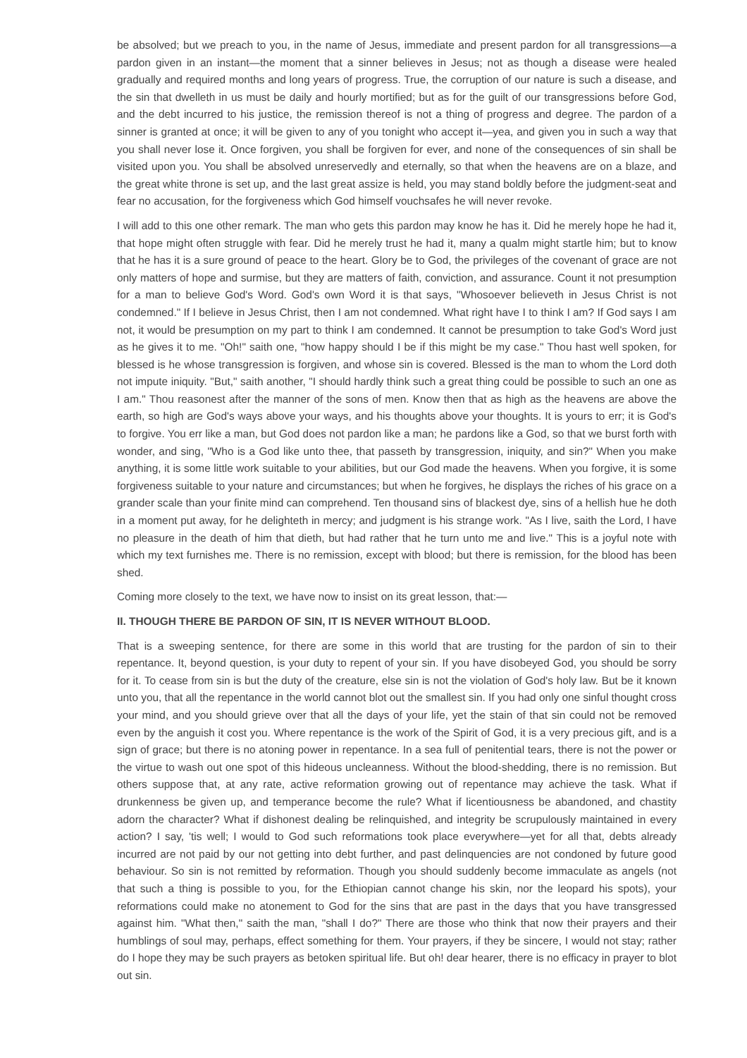be absolved; but we preach to you, in the name of Jesus, immediate and present pardon for all transgressions—a pardon given in an instant—the moment that a sinner believes in Jesus; not as though a disease were healed gradually and required months and long years of progress. True, the corruption of our nature is such a disease, and the sin that dwelleth in us must be daily and hourly mortified; but as for the guilt of our transgressions before God, and the debt incurred to his justice, the remission thereof is not a thing of progress and degree. The pardon of a sinner is granted at once; it will be given to any of you tonight who accept it—yea, and given you in such a way that you shall never lose it. Once forgiven, you shall be forgiven for ever, and none of the consequences of sin shall be visited upon you. You shall be absolved unreservedly and eternally, so that when the heavens are on a blaze, and the great white throne is set up, and the last great assize is held, you may stand boldly before the judgment-seat and fear no accusation, for the forgiveness which God himself vouchsafes he will never revoke.
I will add to this one other remark. The man who gets this pardon may know he has it. Did he merely hope he had it, that hope might often struggle with fear. Did he merely trust he had it, many a qualm might startle him; but to know that he has it is a sure ground of peace to the heart. Glory be to God, the privileges of the covenant of grace are not only matters of hope and surmise, but they are matters of faith, conviction, and assurance. Count it not presumption for a man to believe God's Word. God's own Word it is that says, "Whosoever believeth in Jesus Christ is not condemned." If I believe in Jesus Christ, then I am not condemned. What right have I to think I am? If God says I am not, it would be presumption on my part to think I am condemned. It cannot be presumption to take God's Word just as he gives it to me. "Oh!" saith one, "how happy should I be if this might be my case." Thou hast well spoken, for blessed is he whose transgression is forgiven, and whose sin is covered. Blessed is the man to whom the Lord doth not impute iniquity. "But," saith another, "I should hardly think such a great thing could be possible to such an one as I am." Thou reasonest after the manner of the sons of men. Know then that as high as the heavens are above the earth, so high are God's ways above your ways, and his thoughts above your thoughts. It is yours to err; it is God's to forgive. You err like a man, but God does not pardon like a man; he pardons like a God, so that we burst forth with wonder, and sing, "Who is a God like unto thee, that passeth by transgression, iniquity, and sin?" When you make anything, it is some little work suitable to your abilities, but our God made the heavens. When you forgive, it is some forgiveness suitable to your nature and circumstances; but when he forgives, he displays the riches of his grace on a grander scale than your finite mind can comprehend. Ten thousand sins of blackest dye, sins of a hellish hue he doth in a moment put away, for he delighteth in mercy; and judgment is his strange work. "As I live, saith the Lord, I have no pleasure in the death of him that dieth, but had rather that he turn unto me and live." This is a joyful note with which my text furnishes me. There is no remission, except with blood; but there is remission, for the blood has been shed.
Coming more closely to the text, we have now to insist on its great lesson, that:—
II. THOUGH THERE BE PARDON OF SIN, IT IS NEVER WITHOUT BLOOD.
That is a sweeping sentence, for there are some in this world that are trusting for the pardon of sin to their repentance. It, beyond question, is your duty to repent of your sin. If you have disobeyed God, you should be sorry for it. To cease from sin is but the duty of the creature, else sin is not the violation of God's holy law. But be it known unto you, that all the repentance in the world cannot blot out the smallest sin. If you had only one sinful thought cross your mind, and you should grieve over that all the days of your life, yet the stain of that sin could not be removed even by the anguish it cost you. Where repentance is the work of the Spirit of God, it is a very precious gift, and is a sign of grace; but there is no atoning power in repentance. In a sea full of penitential tears, there is not the power or the virtue to wash out one spot of this hideous uncleanness. Without the blood-shedding, there is no remission. But others suppose that, at any rate, active reformation growing out of repentance may achieve the task. What if drunkenness be given up, and temperance become the rule? What if licentiousness be abandoned, and chastity adorn the character? What if dishonest dealing be relinquished, and integrity be scrupulously maintained in every action? I say, 'tis well; I would to God such reformations took place everywhere—yet for all that, debts already incurred are not paid by our not getting into debt further, and past delinquencies are not condoned by future good behaviour. So sin is not remitted by reformation. Though you should suddenly become immaculate as angels (not that such a thing is possible to you, for the Ethiopian cannot change his skin, nor the leopard his spots), your reformations could make no atonement to God for the sins that are past in the days that you have transgressed against him. "What then," saith the man, "shall I do?" There are those who think that now their prayers and their humblings of soul may, perhaps, effect something for them. Your prayers, if they be sincere, I would not stay; rather do I hope they may be such prayers as betoken spiritual life. But oh! dear hearer, there is no efficacy in prayer to blot out sin.